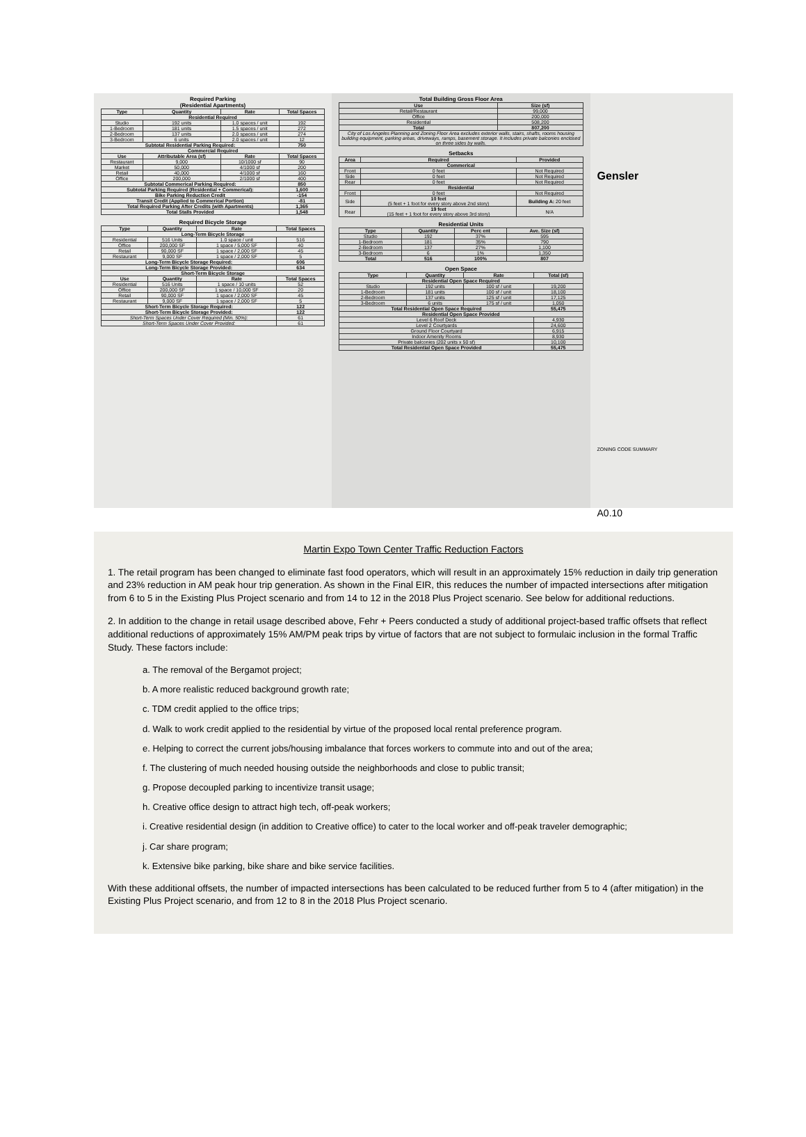Required Parking
(Residential Apartments)
| Type | Quantity | Rate | Total Spaces |
| --- | --- | --- | --- |
| Residential Required | | | |
| Studio | 192 units | 1.0 spaces / unit | 192 |
| 1-Bedroom | 181 units | 1.5 spaces / unit | 272 |
| 2-Bedroom | 137 units | 2.0 spaces / unit | 274 |
| 3-Bedroom | 6 units | 2.0 spaces / unit | 12 |
| Subtotal Residential Parking Required: | | | 750 |
| Commercial Required | | | |
| Use | Attributable Area (sf) | Rate | Total Spaces |
| Restaurant | 9,000 | 10/1000 sf | 90 |
| Market | 50,000 | 4/1000 sf | 200 |
| Retail | 40,000 | 4/1000 sf | 160 |
| Office | 200,000 | 2/1000 sf | 400 |
| Subtotal Commerical Parking Required: | | | 850 |
| Subtotal Parking Required (Residential + Commerical): | | | 1,600 |
| Bike Parking Reduction Credit | | | -154 |
| Transit Credit (Applied to Commerical Portion) | | | -81 |
| Total Required Parking After Credits (with Apartments) | | | 1,365 |
| Total Stalls Provided | | | 1,548 |
Required Bicycle Storage
| Type | Quantity | Rate | Total Spaces |
| --- | --- | --- | --- |
| Long-Term Bicycle Storage | | | |
| Residential | 516 Units | 1.0 space / unit | 516 |
| Office | 200,000 SF | 1 space / 5,000 SF | 40 |
| Retail | 90,000 SF | 1 space / 2,000 SF | 45 |
| Restaurant | 9,000 SF | 1 space / 2,000 SF | 5 |
| Long-Term Bicycle Storage Required: | | | 606 |
| Long-Term Bicycle Storage Provided: | | | 634 |
| Short-Term Bicycle Storage | | | |
| Use | Quantity | Rate | Total Spaces |
| Residential | 516 Units | 1 space / 10 units | 52 |
| Office | 200,000 SF | 1 space / 10,000 SF | 20 |
| Retail | 90,000 SF | 1 space / 2,000 SF | 45 |
| Restaurant | 9,000 SF | 1 space / 2,000 SF | 5 |
| Short-Term Bicycle Storage Required: | | | 122 |
| Short-Term Bicycle Storage Provided: | | | 122 |
| Short-Term Spaces Under Cover Required (Min. 50%): | | | 61 |
| Short-Term Spaces Under Cover Provided: | | | 61 |
Total Building Gross Floor Area
| Use | Size (sf) |
| --- | --- |
| Retail/Restaurant | 99,000 |
| Office | 200,000 |
| Residential | 508,200 |
| Total | 807,200 |
| City of Los Angeles Planning and Zoning Floor Area excludes exterior walls, stairs, shafts, rooms housing building equipment, parking areas, driveways, ramps, basement storage. It includes private balconies enclosed on three sides by walls. | |
Setbacks
| Area | Required | Provided |
| --- | --- | --- |
| Commerical | | |
| Front | 0 feet | Not Required |
| Side | 0 feet | Not Required |
| Rear | 0 feet | Not Required |
| Residential | | |
| Front | 0 feet | Not Required |
| Side | 10 feet (5 feet + 1 foot for every story above 2nd story) | Building A: 20 feet |
| Rear | 19 feet (15 feet + 1 foot for every story above 3rd story) | N/A |
Residential Units
| Type | Quantity | Perc ent | Ave. Size (sf) |
| --- | --- | --- | --- |
| Studio | 192 | 37% | 595 |
| 1-Bedroom | 181 | 35% | 790 |
| 2-Bedroom | 137 | 27% | 1,100 |
| 3-Bedroom | 6 | 1% | 1,350 |
| Total | 516 | 100% | 807 |
Open Space
| Type | Quantity | Rate | Total (sf) |
| --- | --- | --- | --- |
| Residential Open Space Required | | | |
| Studio | 192 units | 100 sf / unit | 19,200 |
| 1-Bedroom | 181 units | 100 sf / unit | 18,100 |
| 2-Bedroom | 137 units | 125 sf / unit | 17,125 |
| 3-Bedroom | 6 units | 175 sf / unit | 1,050 |
| Total Residential Open Space Required | | | 55,475 |
| Residential Open Space Provided | | | |
| Level 6 Roof Deck | | | 4,930 |
| Level 2 Courtyards | | | 24,600 |
| Ground Floor Courtyard | | | 6,915 |
| Indoor Amenity Rooms | | | 8,930 |
| Private balconies (202 units x 50 sf) | | | 10,100 |
| Total Residential Open Space Provided | | | 55,475 |
Gensler
ZONING CODE SUMMARY
A0.10
Martin Expo Town Center Traffic Reduction Factors
1. The retail program has been changed to eliminate fast food operators, which will result in an approximately 15% reduction in daily trip generation and 23% reduction in AM peak hour trip generation. As shown in the Final EIR, this reduces the number of impacted intersections after mitigation from 6 to 5 in the Existing Plus Project scenario and from 14 to 12 in the 2018 Plus Project scenario. See below for additional reductions.
2. In addition to the change in retail usage described above, Fehr + Peers conducted a study of additional project-based traffic offsets that reflect additional reductions of approximately 15% AM/PM peak trips by virtue of factors that are not subject to formulaic inclusion in the formal Traffic Study. These factors include:
a. The removal of the Bergamot project;
b. A more realistic reduced background growth rate;
c. TDM credit applied to the office trips;
d. Walk to work credit applied to the residential by virtue of the proposed local rental preference program.
e. Helping to correct the current jobs/housing imbalance that forces workers to commute into and out of the area;
f. The clustering of much needed housing outside the neighborhoods and close to public transit;
g. Propose decoupled parking to incentivize transit usage;
h. Creative office design to attract high tech, off-peak workers;
i. Creative residential design (in addition to Creative office) to cater to the local worker and off-peak traveler demographic;
j. Car share program;
k. Extensive bike parking, bike share and bike service facilities.
With these additional offsets, the number of impacted intersections has been calculated to be reduced further from 5 to 4 (after mitigation) in the Existing Plus Project scenario, and from 12 to 8 in the 2018 Plus Project scenario.